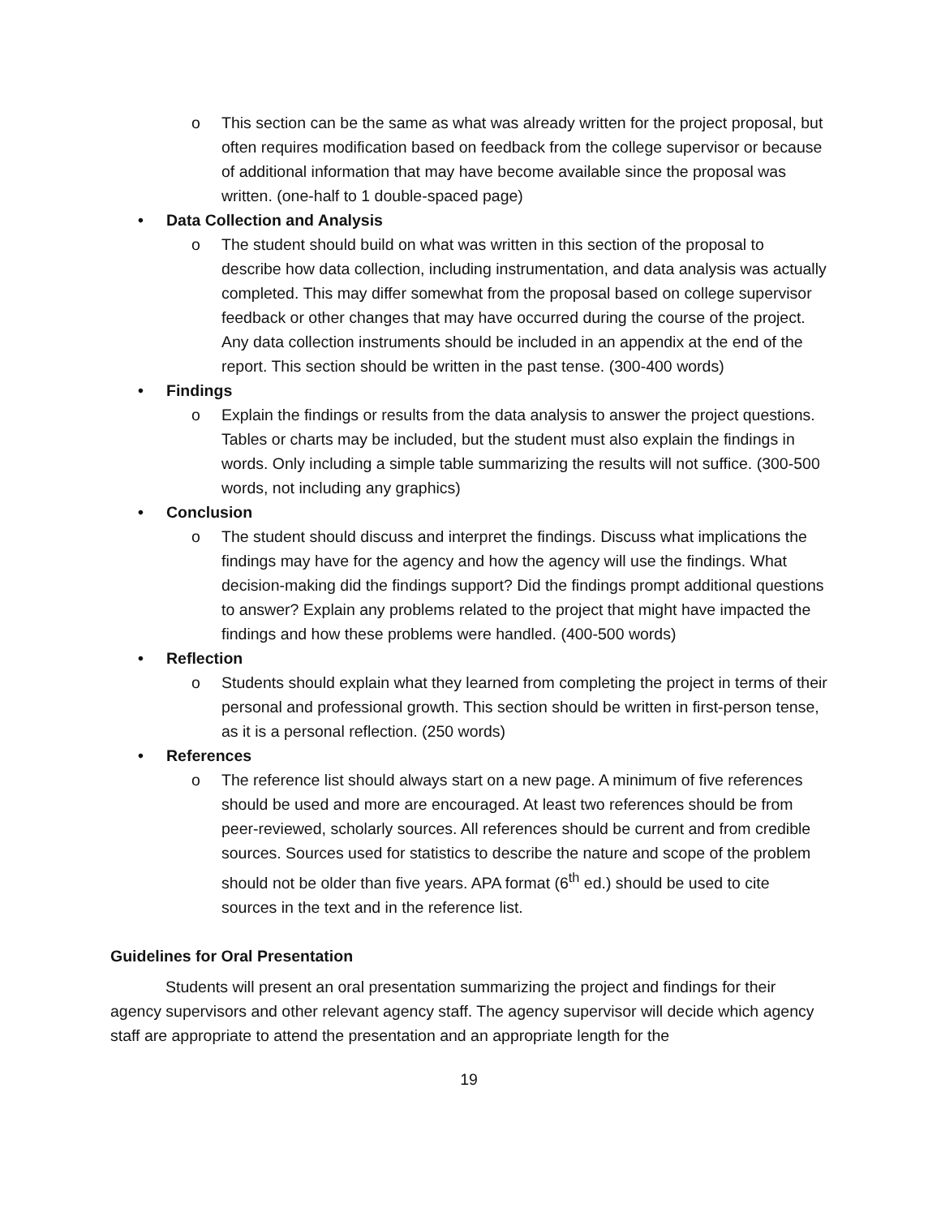o This section can be the same as what was already written for the project proposal, but often requires modification based on feedback from the college supervisor or because of additional information that may have become available since the proposal was written. (one-half to 1 double-spaced page)
• Data Collection and Analysis
o The student should build on what was written in this section of the proposal to describe how data collection, including instrumentation, and data analysis was actually completed. This may differ somewhat from the proposal based on college supervisor feedback or other changes that may have occurred during the course of the project. Any data collection instruments should be included in an appendix at the end of the report. This section should be written in the past tense. (300-400 words)
• Findings
o Explain the findings or results from the data analysis to answer the project questions. Tables or charts may be included, but the student must also explain the findings in words. Only including a simple table summarizing the results will not suffice. (300-500 words, not including any graphics)
• Conclusion
o The student should discuss and interpret the findings. Discuss what implications the findings may have for the agency and how the agency will use the findings. What decision-making did the findings support? Did the findings prompt additional questions to answer? Explain any problems related to the project that might have impacted the findings and how these problems were handled. (400-500 words)
• Reflection
o Students should explain what they learned from completing the project in terms of their personal and professional growth. This section should be written in first-person tense, as it is a personal reflection. (250 words)
• References
o The reference list should always start on a new page. A minimum of five references should be used and more are encouraged. At least two references should be from peer-reviewed, scholarly sources. All references should be current and from credible sources. Sources used for statistics to describe the nature and scope of the problem should not be older than five years. APA format (6<sup>th</sup> ed.) should be used to cite sources in the text and in the reference list.
Guidelines for Oral Presentation
Students will present an oral presentation summarizing the project and findings for their agency supervisors and other relevant agency staff. The agency supervisor will decide which agency staff are appropriate to attend the presentation and an appropriate length for the
19